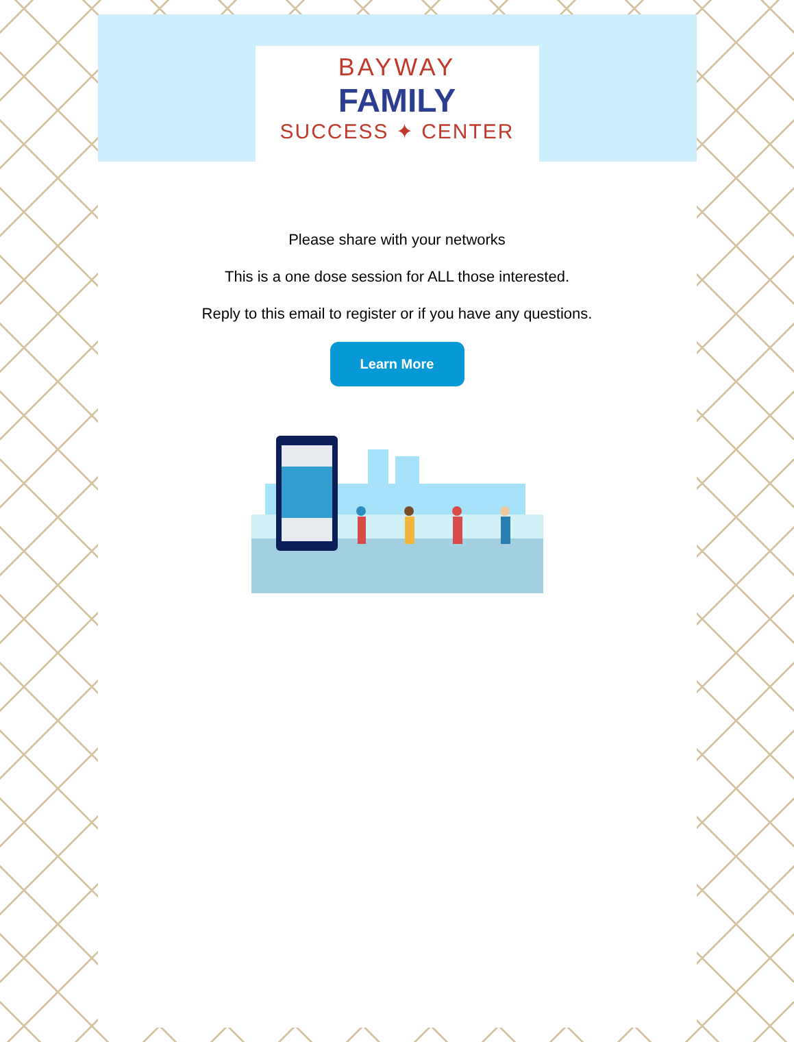BAYWAY
FAMILY
SUCCESS ✦ CENTER
Please share with your networks
This is a one dose session for ALL those interested.
Reply to this email to register or if you have any questions.
Learn More